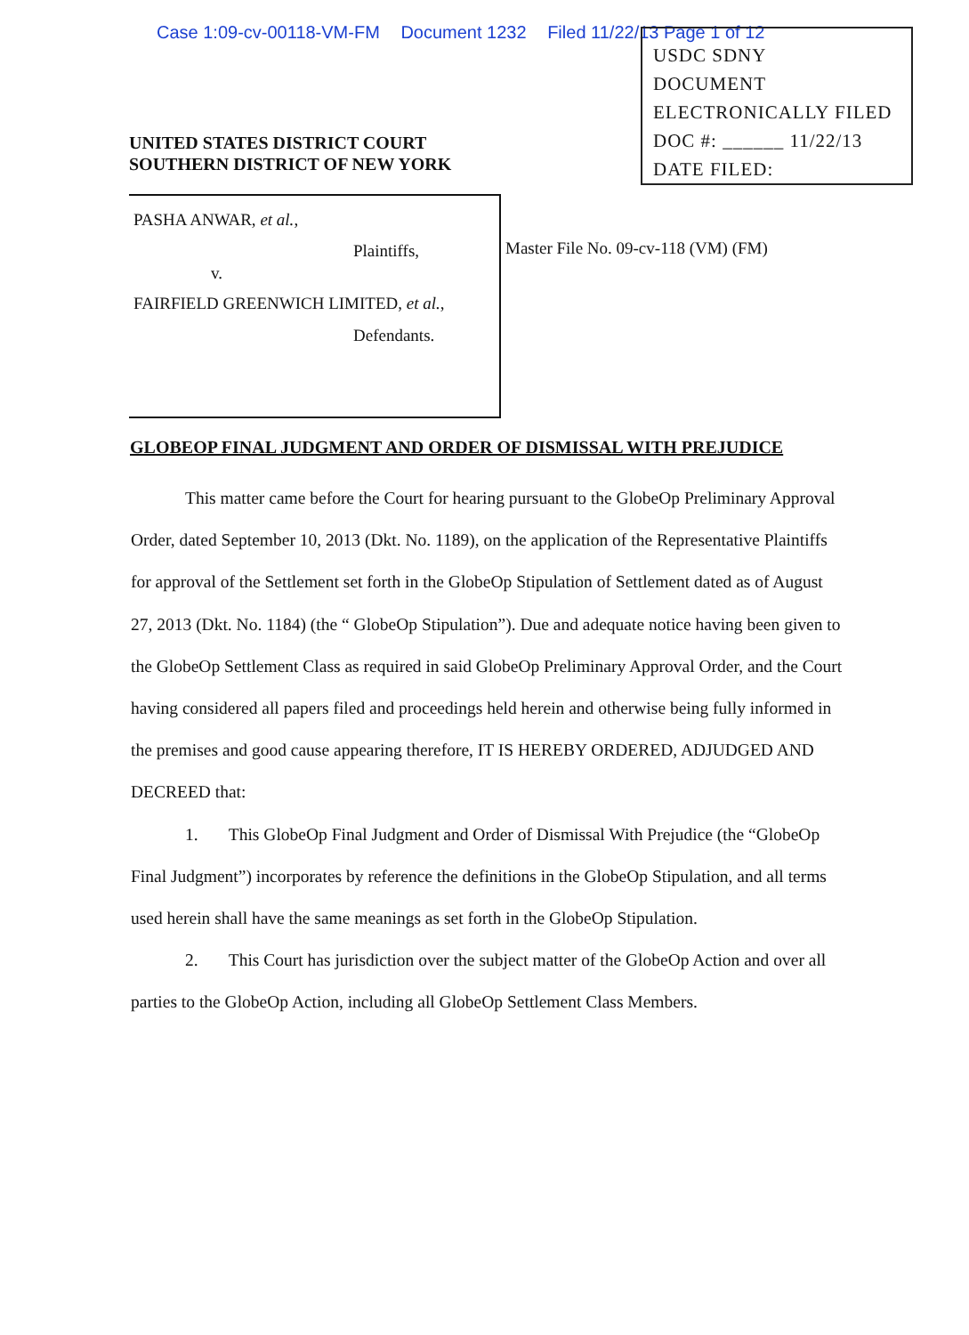Case 1:09-cv-00118-VM-FM Document 1232 Filed 11/22/13 Page 1 of 12
USDC SDNY
DOCUMENT
ELECTRONICALLY FILED
DOC #: ______ 11/22/13
DATE FILED:
UNITED STATES DISTRICT COURT
SOUTHERN DISTRICT OF NEW YORK
PASHA ANWAR, et al.,
Plaintiffs,
v.
FAIRFIELD GREENWICH LIMITED, et al.,
Defendants.
Master File No. 09-cv-118 (VM) (FM)
GLOBEOP FINAL JUDGMENT AND ORDER OF DISMISSAL WITH PREJUDICE
This matter came before the Court for hearing pursuant to the GlobeOp Preliminary Approval Order, dated September 10, 2013 (Dkt. No. 1189), on the application of the Representative Plaintiffs for approval of the Settlement set forth in the GlobeOp Stipulation of Settlement dated as of August 27, 2013 (Dkt. No. 1184) (the “ GlobeOp Stipulation”). Due and adequate notice having been given to the GlobeOp Settlement Class as required in said GlobeOp Preliminary Approval Order, and the Court having considered all papers filed and proceedings held herein and otherwise being fully informed in the premises and good cause appearing therefore, IT IS HEREBY ORDERED, ADJUDGED AND DECREED that:
1. This GlobeOp Final Judgment and Order of Dismissal With Prejudice (the “GlobeOp Final Judgment”) incorporates by reference the definitions in the GlobeOp Stipulation, and all terms used herein shall have the same meanings as set forth in the GlobeOp Stipulation.
2. This Court has jurisdiction over the subject matter of the GlobeOp Action and over all parties to the GlobeOp Action, including all GlobeOp Settlement Class Members.